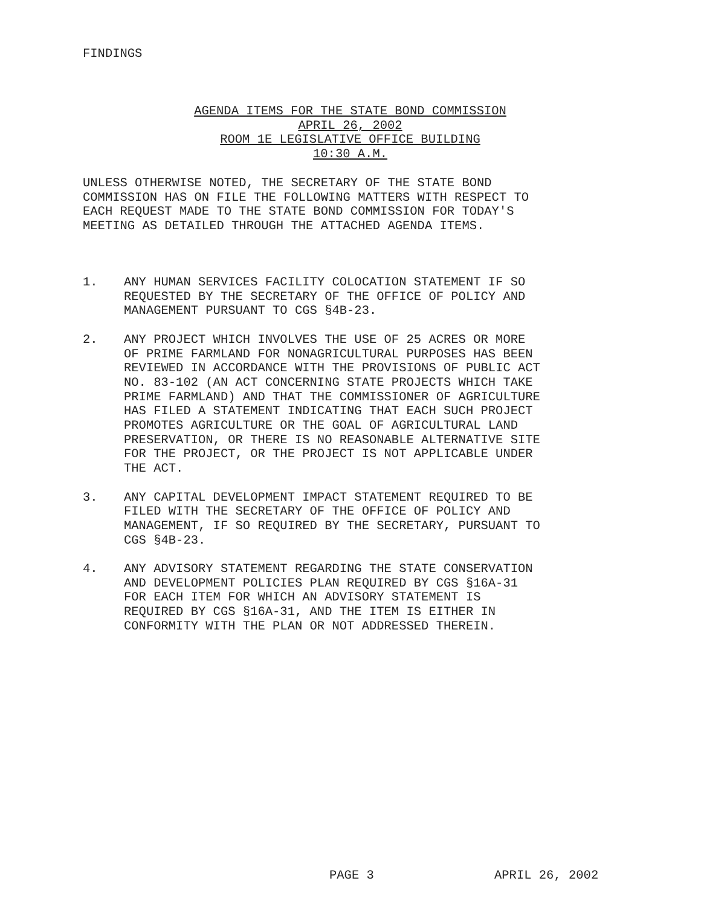FINDINGS
AGENDA ITEMS FOR THE STATE BOND COMMISSION
APRIL 26, 2002
ROOM 1E LEGISLATIVE OFFICE BUILDING
10:30 A.M.
UNLESS OTHERWISE NOTED, THE SECRETARY OF THE STATE BOND COMMISSION HAS ON FILE THE FOLLOWING MATTERS WITH RESPECT TO EACH REQUEST MADE TO THE STATE BOND COMMISSION FOR TODAY'S MEETING AS DETAILED THROUGH THE ATTACHED AGENDA ITEMS.
1. ANY HUMAN SERVICES FACILITY COLOCATION STATEMENT IF SO REQUESTED BY THE SECRETARY OF THE OFFICE OF POLICY AND MANAGEMENT PURSUANT TO CGS §4B-23.
2. ANY PROJECT WHICH INVOLVES THE USE OF 25 ACRES OR MORE OF PRIME FARMLAND FOR NONAGRICULTURAL PURPOSES HAS BEEN REVIEWED IN ACCORDANCE WITH THE PROVISIONS OF PUBLIC ACT NO. 83-102 (AN ACT CONCERNING STATE PROJECTS WHICH TAKE PRIME FARMLAND) AND THAT THE COMMISSIONER OF AGRICULTURE HAS FILED A STATEMENT INDICATING THAT EACH SUCH PROJECT PROMOTES AGRICULTURE OR THE GOAL OF AGRICULTURAL LAND PRESERVATION, OR THERE IS NO REASONABLE ALTERNATIVE SITE FOR THE PROJECT, OR THE PROJECT IS NOT APPLICABLE UNDER THE ACT.
3. ANY CAPITAL DEVELOPMENT IMPACT STATEMENT REQUIRED TO BE FILED WITH THE SECRETARY OF THE OFFICE OF POLICY AND MANAGEMENT, IF SO REQUIRED BY THE SECRETARY, PURSUANT TO CGS §4B-23.
4. ANY ADVISORY STATEMENT REGARDING THE STATE CONSERVATION AND DEVELOPMENT POLICIES PLAN REQUIRED BY CGS §16A-31 FOR EACH ITEM FOR WHICH AN ADVISORY STATEMENT IS REQUIRED BY CGS §16A-31, AND THE ITEM IS EITHER IN CONFORMITY WITH THE PLAN OR NOT ADDRESSED THEREIN.
PAGE 3 APRIL 26, 2002